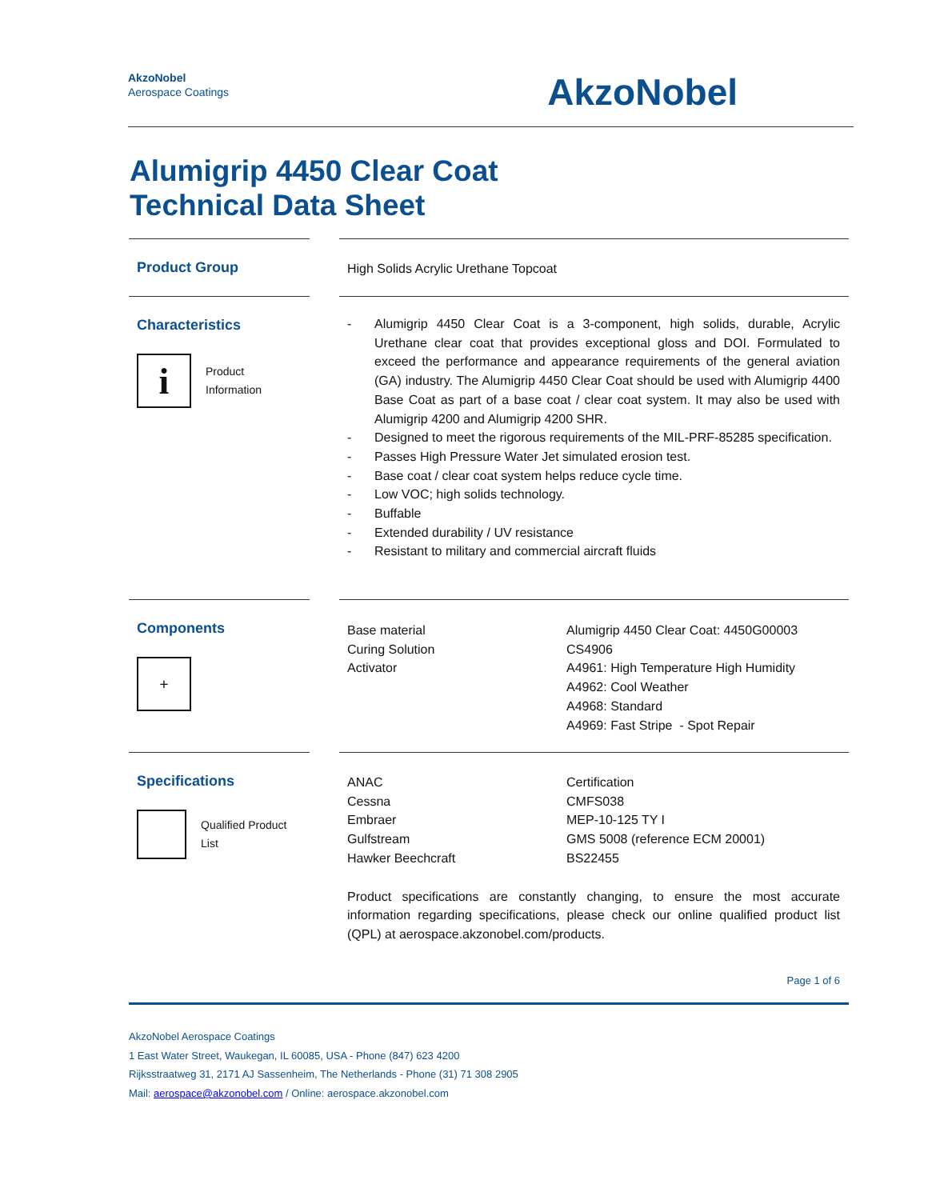AkzoNobel
Aerospace Coatings
AkzoNobel
Alumigrip 4450 Clear Coat
Technical Data Sheet
Product Group
High Solids Acrylic Urethane Topcoat
Characteristics
i
Product
Information
- Alumigrip 4450 Clear Coat is a 3-component, high solids, durable, Acrylic Urethane clear coat that provides exceptional gloss and DOI. Formulated to exceed the performance and appearance requirements of the general aviation (GA) industry. The Alumigrip 4450 Clear Coat should be used with Alumigrip 4400 Base Coat as part of a base coat / clear coat system. It may also be used with Alumigrip 4200 and Alumigrip 4200 SHR.
- Designed to meet the rigorous requirements of the MIL-PRF-85285 specification.
- Passes High Pressure Water Jet simulated erosion test.
- Base coat / clear coat system helps reduce cycle time.
- Low VOC; high solids technology.
- Buffable
- Extended durability / UV resistance
- Resistant to military and commercial aircraft fluids
Components
+
| Base material | Alumigrip 4450 Clear Coat: 4450G00003 |
| Curing Solution | CS4906 |
| Activator | A4961: High Temperature High Humidity A4962: Cool Weather A4968: Standard A4969: Fast Stripe - Spot Repair |
Specifications
Qualified Product
List
| ANAC | Certification |
| Cessna | CMFS038 |
| Embraer | MEP-10-125 TY I |
| Gulfstream | GMS 5008 (reference ECM 20001) |
| Hawker Beechcraft | BS22455 |
Product specifications are constantly changing, to ensure the most accurate information regarding specifications, please check our online qualified product list (QPL) at aerospace.akzonobel.com/products.
Page 1 of 6
AkzoNobel Aerospace Coatings
1 East Water Street, Waukegan, IL 60085, USA - Phone (847) 623 4200
Rijksstraatweg 31, 2171 AJ Sassenheim, The Netherlands - Phone (31) 71 308 2905
Mail: aerospace@akzonobel.com / Online: aerospace.akzonobel.com